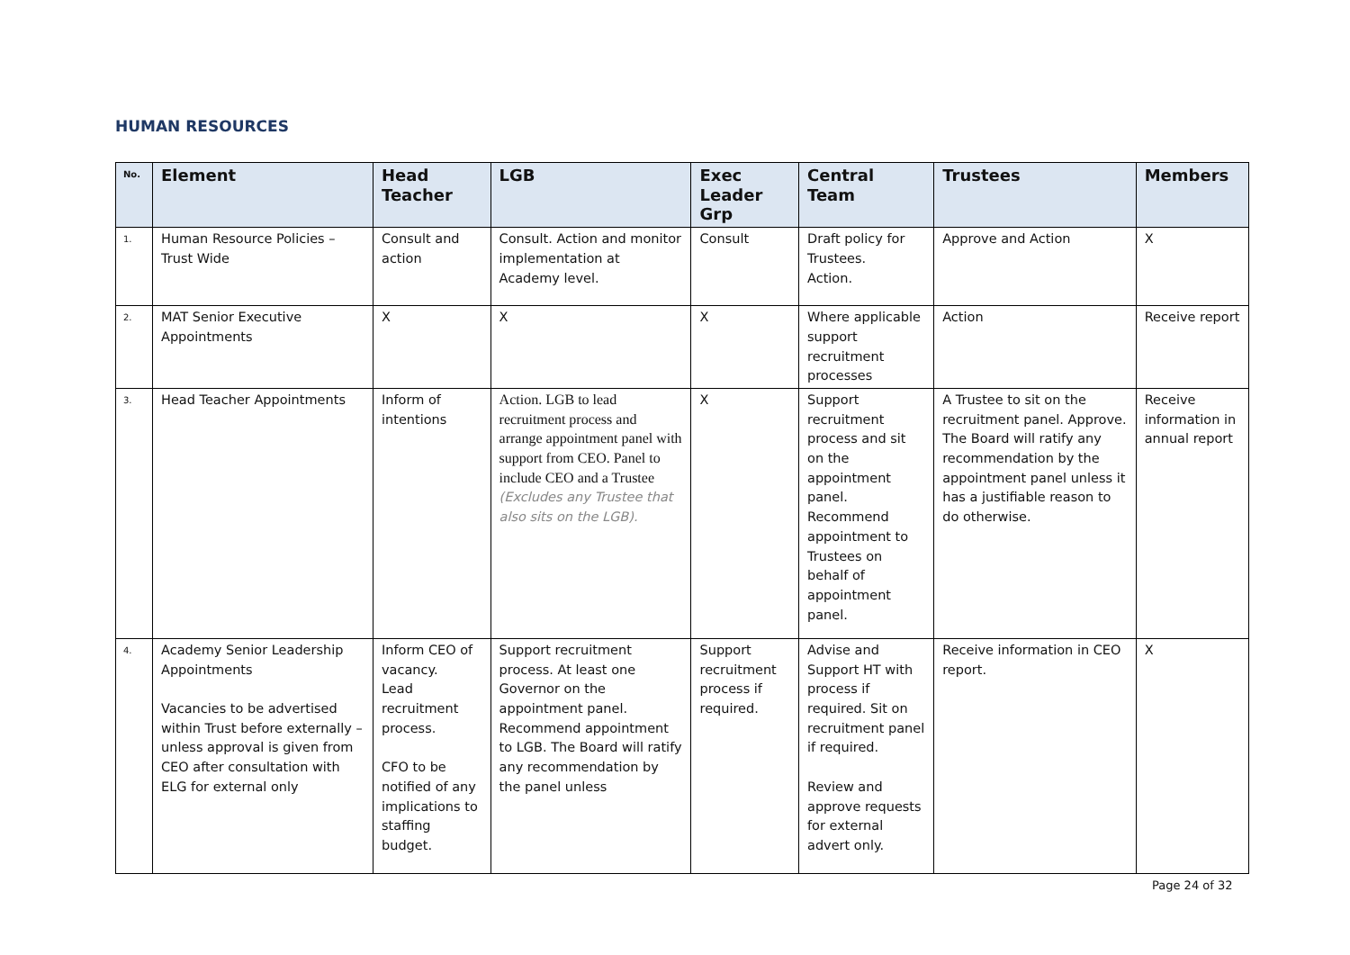HUMAN RESOURCES
| No. | Element | Head Teacher | LGB | Exec Leader Grp | Central Team | Trustees | Members |
| --- | --- | --- | --- | --- | --- | --- | --- |
| 1. | Human Resource Policies – Trust Wide | Consult and action | Consult. Action and monitor implementation at Academy level. | Consult | Draft policy for Trustees. Action. | Approve and Action | X |
| 2. | MAT Senior Executive Appointments | X | X | X | Where applicable support recruitment processes | Action | Receive report |
| 3. | Head Teacher Appointments | Inform of intentions | Action. LGB to lead recruitment process and arrange appointment panel with support from CEO. Panel to include CEO and a Trustee (Excludes any Trustee that also sits on the LGB). | X | Support recruitment process and sit on the appointment panel. Recommend appointment to Trustees on behalf of appointment panel. | A Trustee to sit on the recruitment panel. Approve. The Board will ratify any recommendation by the appointment panel unless it has a justifiable reason to do otherwise. | Receive information in annual report |
| 4. | Academy Senior Leadership Appointments Vacancies to be advertised within Trust before externally – unless approval is given from CEO after consultation with ELG for external only | Inform CEO of vacancy. Lead recruitment process. CFO to be notified of any implications to staffing budget. | Support recruitment process. At least one Governor on the appointment panel. Recommend appointment to LGB. The Board will ratify any recommendation by the panel unless | Support recruitment process if required. | Advise and Support HT with process if required. Sit on recruitment panel if required. Review and approve requests for external advert only. | Receive information in CEO report. | X |
Page 24 of 32